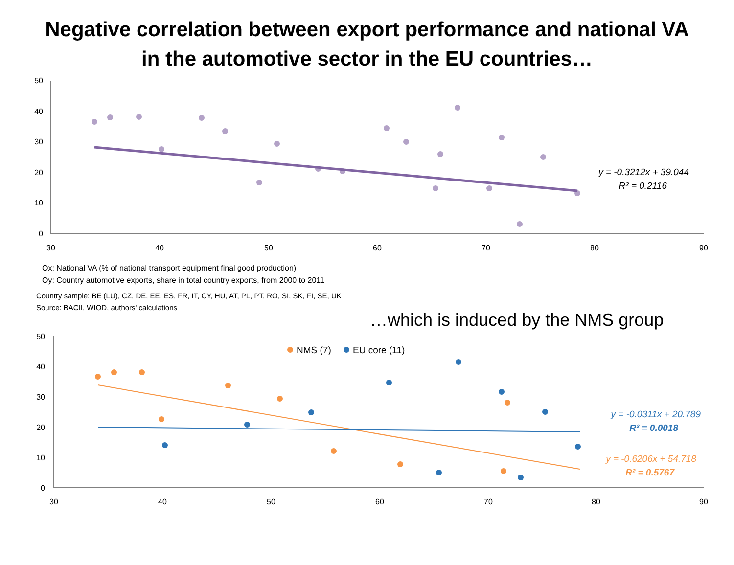Negative correlation between export performance and national VA
in the automotive sector in the EU countries…
50
40
30
20
10
0
30
40
50
60
70
80
90
y = -0.3212x + 39.044
R² = 0.2116
Ox: National VA (% of national transport equipment final good production)
Oy: Country automotive exports, share in total country exports, from 2000 to 2011
Country sample: BE (LU), CZ, DE, EE, ES, FR, IT, CY, HU, AT, PL, PT, RO, SI, SK, FI, SE, UK
Source: BACII, WIOD, authors' calculations
…which is induced by the NMS group
50
40
30
20
10
0
30
40
50
60
70
80
90
NMS (7)
EU core (11)
y = -0.0311x + 20.789
R² = 0.0018
y = -0.6206x + 54.718
R² = 0.5767